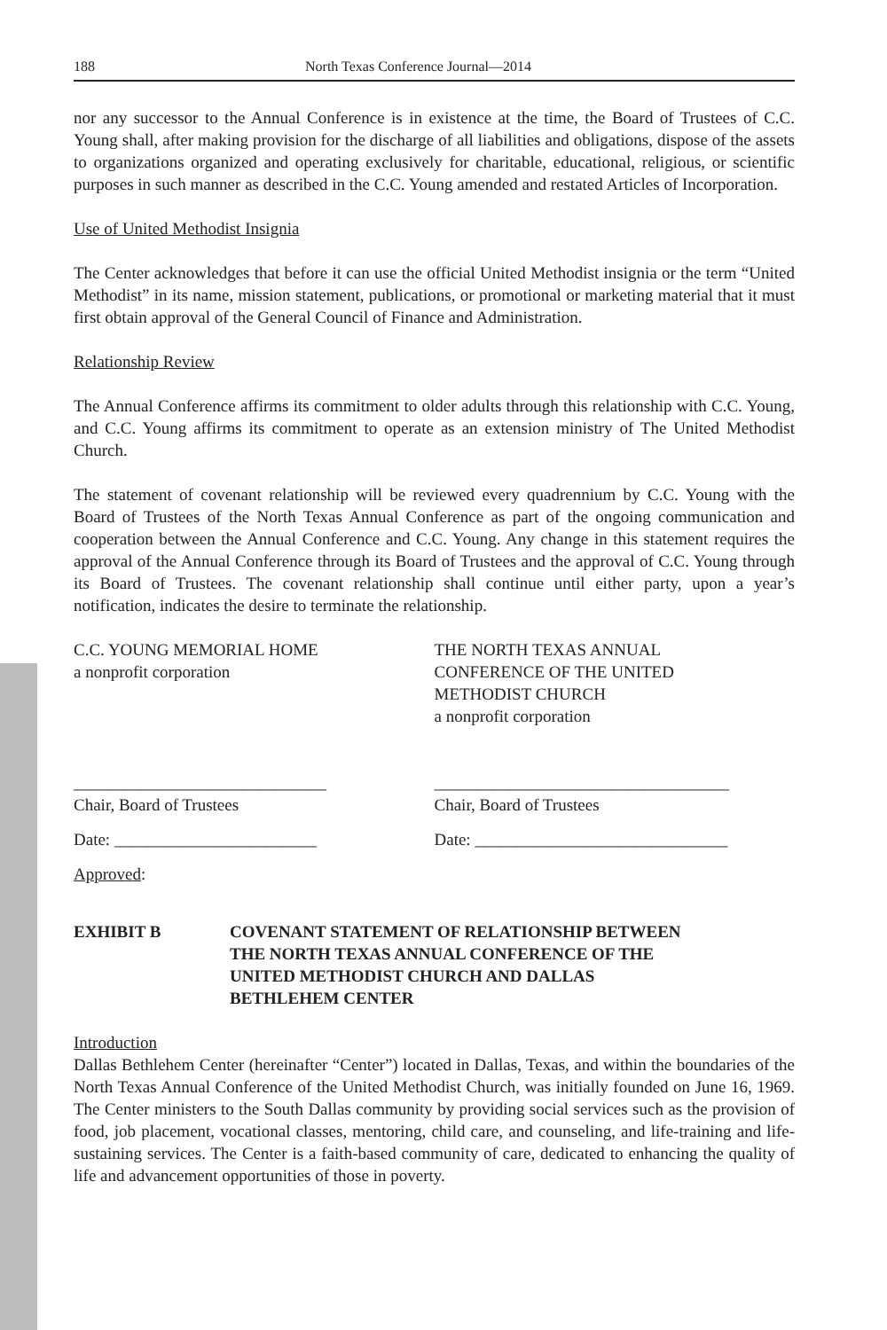188 North Texas Conference Journal—2014
nor any successor to the Annual Conference is in existence at the time, the Board of Trustees of C.C. Young shall, after making provision for the discharge of all liabilities and obligations, dispose of the assets to organizations organized and operating exclusively for charitable, educational, religious, or scientific purposes in such manner as described in the C.C. Young amended and restated Articles of Incorporation.
Use of United Methodist Insignia
The Center acknowledges that before it can use the official United Methodist insignia or the term “United Methodist” in its name, mission statement, publications, or promotional or marketing material that it must first obtain approval of the General Council of Finance and Administration.
Relationship Review
The Annual Conference affirms its commitment to older adults through this relationship with C.C. Young, and C.C. Young affirms its commitment to operate as an extension ministry of The United Methodist Church.
The statement of covenant relationship will be reviewed every quadrennium by C.C. Young with the Board of Trustees of the North Texas Annual Conference as part of the ongoing communication and cooperation between the Annual Conference and C.C. Young. Any change in this statement requires the approval of the Annual Conference through its Board of Trustees and the approval of C.C. Young through its Board of Trustees. The covenant relationship shall continue until either party, upon a year’s notification, indicates the desire to terminate the relationship.
C.C. YOUNG MEMORIAL HOME
a nonprofit corporation
THE NORTH TEXAS ANNUAL
CONFERENCE OF THE UNITED
METHODIST CHURCH
a nonprofit corporation
______________________________
Chair, Board of Trustees
___________________________________
Chair, Board of Trustees
Date: ________________________ Date: ______________________________
Approved:
EXHIBIT B COVENANT STATEMENT OF RELATIONSHIP BETWEEN
THE NORTH TEXAS ANNUAL CONFERENCE OF THE
UNITED METHODIST CHURCH AND DALLAS
BETHLEHEM CENTER
Introduction
Dallas Bethlehem Center (hereinafter “Center”) located in Dallas, Texas, and within the boundaries of the North Texas Annual Conference of the United Methodist Church, was initially founded on June 16, 1969. The Center ministers to the South Dallas community by providing social services such as the provision of food, job placement, vocational classes, mentoring, child care, and counseling, and life-training and life-sustaining services. The Center is a faith-based community of care, dedicated to enhancing the quality of life and advancement opportunities of those in poverty.